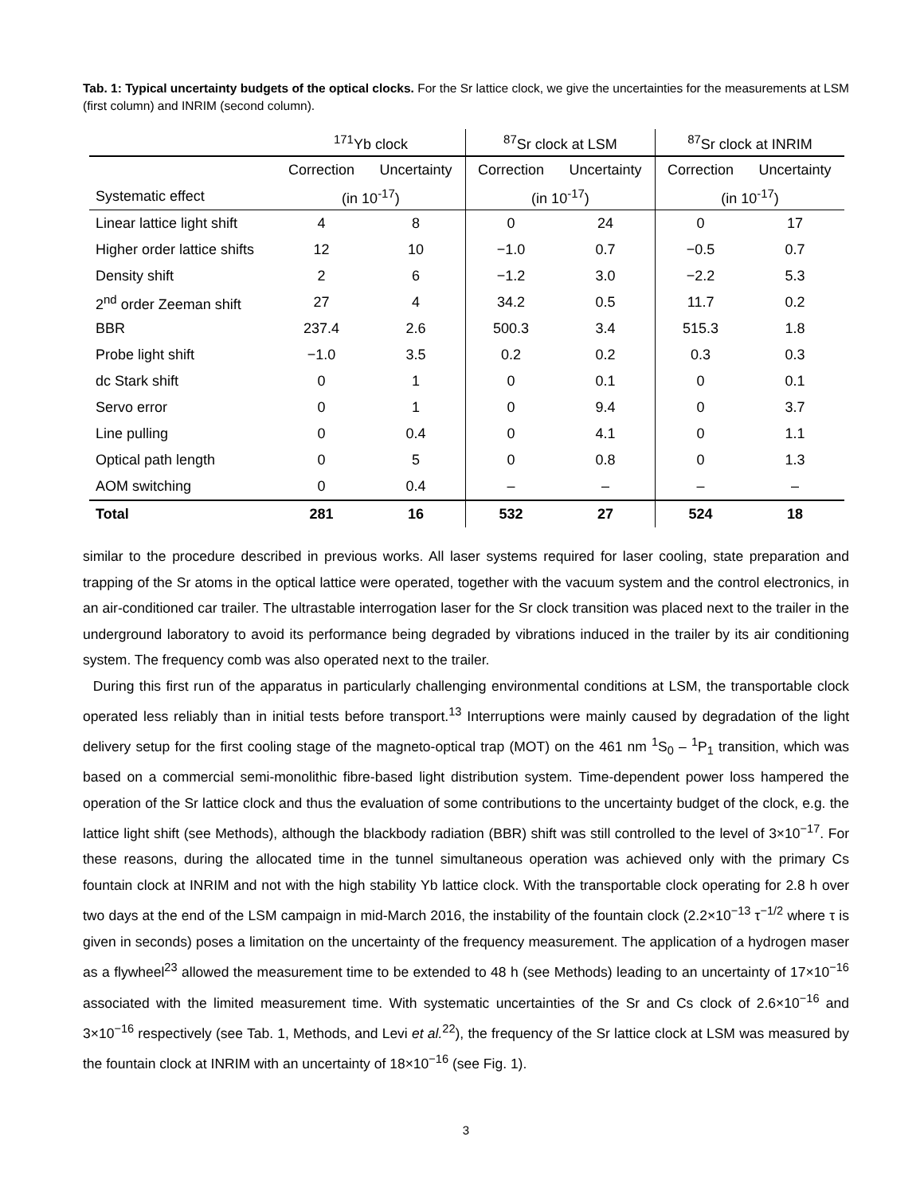Tab. 1: Typical uncertainty budgets of the optical clocks. For the Sr lattice clock, we give the uncertainties for the measurements at LSM (first column) and INRIM (second column).
| | <sup>171</sup>Yb clock | | <sup>87</sup>Sr clock at LSM | | <sup>87</sup>Sr clock at INRIM | |
| --- | --- | --- | --- | --- | --- | --- |
| | Correction | Uncertainty | Correction | Uncertainty | Correction | Uncertainty |
| Systematic effect | (in 10<sup>-17</sup>) | | (in 10<sup>-17</sup>) | | (in 10<sup>-17</sup>) | |
| Linear lattice light shift | 4 | 8 | 0 | 24 | 0 | 17 |
| Higher order lattice shifts | 12 | 10 | −1.0 | 0.7 | −0.5 | 0.7 |
| Density shift | 2 | 6 | −1.2 | 3.0 | −2.2 | 5.3 |
| 2<sup>nd</sup> order Zeeman shift | 27 | 4 | 34.2 | 0.5 | 11.7 | 0.2 |
| BBR | 237.4 | 2.6 | 500.3 | 3.4 | 515.3 | 1.8 |
| Probe light shift | −1.0 | 3.5 | 0.2 | 0.2 | 0.3 | 0.3 |
| dc Stark shift | 0 | 1 | 0 | 0.1 | 0 | 0.1 |
| Servo error | 0 | 1 | 0 | 9.4 | 0 | 3.7 |
| Line pulling | 0 | 0.4 | 0 | 4.1 | 0 | 1.1 |
| Optical path length | 0 | 5 | 0 | 0.8 | 0 | 1.3 |
| AOM switching | 0 | 0.4 | – | – | – | – |
| Total | 281 | 16 | 532 | 27 | 524 | 18 |
similar to the procedure described in previous works. All laser systems required for laser cooling, state preparation and trapping of the Sr atoms in the optical lattice were operated, together with the vacuum system and the control electronics, in an air-conditioned car trailer. The ultrastable interrogation laser for the Sr clock transition was placed next to the trailer in the underground laboratory to avoid its performance being degraded by vibrations induced in the trailer by its air conditioning system. The frequency comb was also operated next to the trailer.
During this first run of the apparatus in particularly challenging environmental conditions at LSM, the transportable clock operated less reliably than in initial tests before transport.<sup>13</sup> Interruptions were mainly caused by degradation of the light delivery setup for the first cooling stage of the magneto-optical trap (MOT) on the 461 nm <sup>1</sup>S<sub>0</sub> – <sup>1</sup>P<sub>1</sub> transition, which was based on a commercial semi-monolithic fibre-based light distribution system. Time-dependent power loss hampered the operation of the Sr lattice clock and thus the evaluation of some contributions to the uncertainty budget of the clock, e.g. the lattice light shift (see Methods), although the blackbody radiation (BBR) shift was still controlled to the level of 3×10<sup>−17</sup>. For these reasons, during the allocated time in the tunnel simultaneous operation was achieved only with the primary Cs fountain clock at INRIM and not with the high stability Yb lattice clock. With the transportable clock operating for 2.8 h over two days at the end of the LSM campaign in mid-March 2016, the instability of the fountain clock (2.2×10<sup>−13</sup> τ<sup>−1/2</sup> where τ is given in seconds) poses a limitation on the uncertainty of the frequency measurement. The application of a hydrogen maser as a flywheel<sup>23</sup> allowed the measurement time to be extended to 48 h (see Methods) leading to an uncertainty of 17×10<sup>−16</sup> associated with the limited measurement time. With systematic uncertainties of the Sr and Cs clock of 2.6×10<sup>−16</sup> and 3×10<sup>−16</sup> respectively (see Tab. 1, Methods, and Levi et al.<sup>22</sup>), the frequency of the Sr lattice clock at LSM was measured by the fountain clock at INRIM with an uncertainty of 18×10<sup>−16</sup> (see Fig. 1).
3